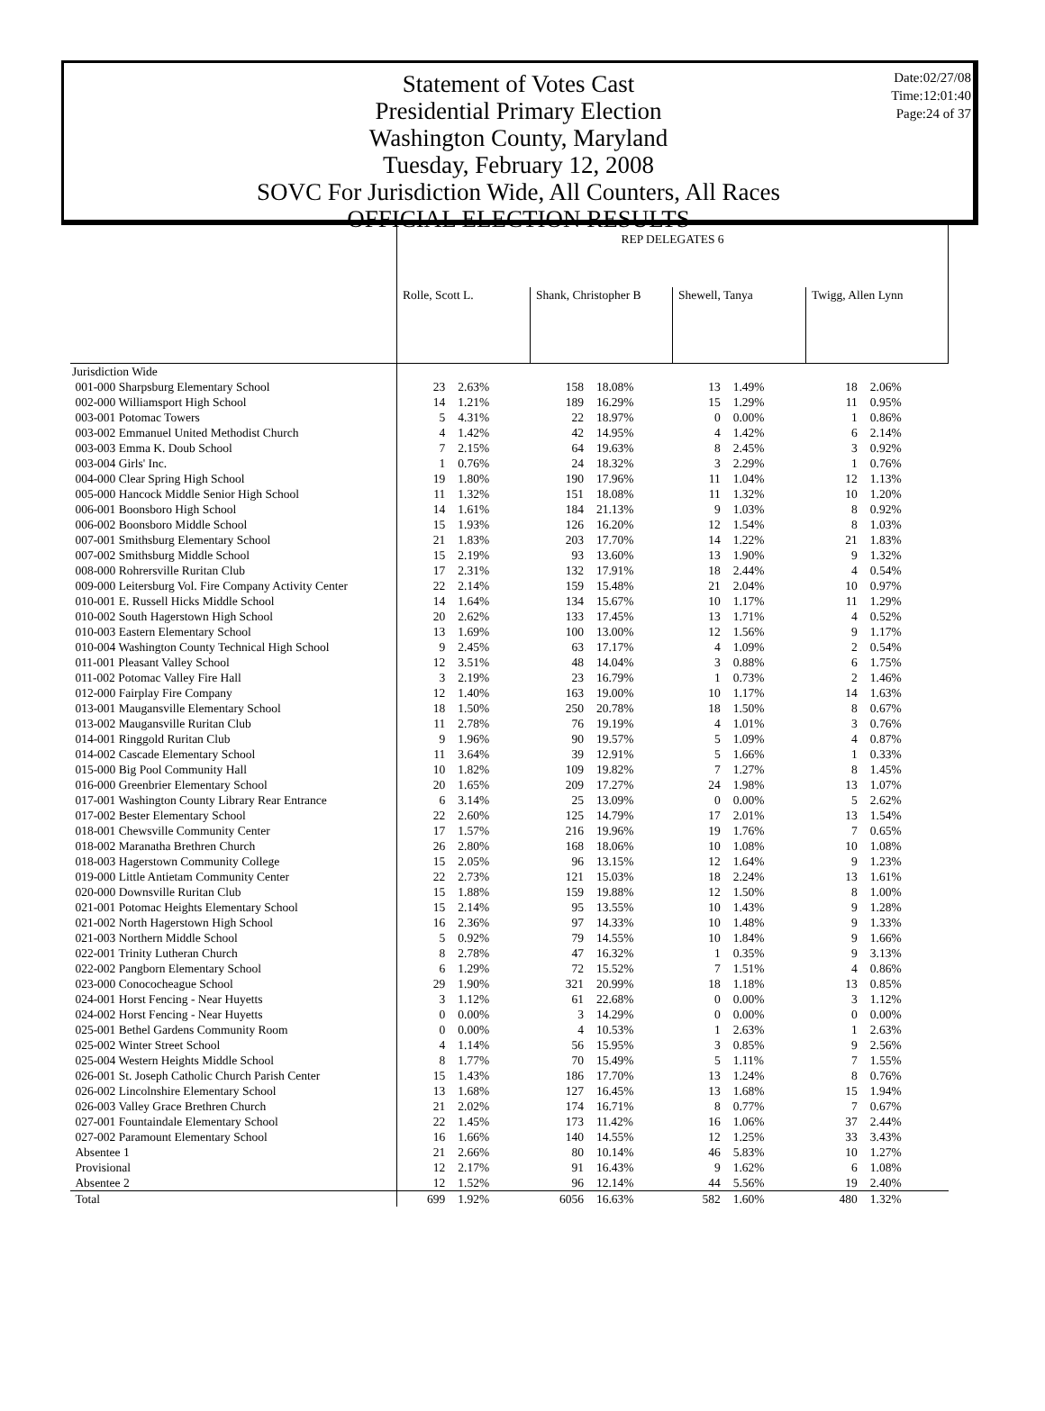Date:02/27/08
Time:12:01:40
Page:24 of 37
Statement of Votes Cast
Presidential Primary Election
Washington County, Maryland
Tuesday, February 12, 2008
SOVC For Jurisdiction Wide, All Counters, All Races
OFFICIAL ELECTION RESULTS
| | REP DELEGATES 6 | | | | | | | |
| --- | --- | --- | --- | --- | --- | --- | --- | --- |
| | Rolle, Scott L. | | Shank, Christopher B | | Shewell, Tanya | | Twigg, Allen Lynn | |
| Jurisdiction Wide | | | | | | | | |
| 001-000 Sharpsburg Elementary School | 23 | 2.63% | 158 | 18.08% | 13 | 1.49% | 18 | 2.06% |
| 002-000 Williamsport High School | 14 | 1.21% | 189 | 16.29% | 15 | 1.29% | 11 | 0.95% |
| 003-001 Potomac Towers | 5 | 4.31% | 22 | 18.97% | 0 | 0.00% | 1 | 0.86% |
| 003-002 Emmanuel United Methodist Church | 4 | 1.42% | 42 | 14.95% | 4 | 1.42% | 6 | 2.14% |
| 003-003 Emma K. Doub School | 7 | 2.15% | 64 | 19.63% | 8 | 2.45% | 3 | 0.92% |
| 003-004 Girls' Inc. | 1 | 0.76% | 24 | 18.32% | 3 | 2.29% | 1 | 0.76% |
| 004-000 Clear Spring High School | 19 | 1.80% | 190 | 17.96% | 11 | 1.04% | 12 | 1.13% |
| 005-000 Hancock Middle Senior High School | 11 | 1.32% | 151 | 18.08% | 11 | 1.32% | 10 | 1.20% |
| 006-001 Boonsboro High School | 14 | 1.61% | 184 | 21.13% | 9 | 1.03% | 8 | 0.92% |
| 006-002 Boonsboro Middle School | 15 | 1.93% | 126 | 16.20% | 12 | 1.54% | 8 | 1.03% |
| 007-001 Smithsburg Elementary School | 21 | 1.83% | 203 | 17.70% | 14 | 1.22% | 21 | 1.83% |
| 007-002 Smithsburg Middle School | 15 | 2.19% | 93 | 13.60% | 13 | 1.90% | 9 | 1.32% |
| 008-000 Rohrersville Ruritan Club | 17 | 2.31% | 132 | 17.91% | 18 | 2.44% | 4 | 0.54% |
| 009-000 Leitersburg Vol. Fire Company Activity Center | 22 | 2.14% | 159 | 15.48% | 21 | 2.04% | 10 | 0.97% |
| 010-001 E. Russell Hicks Middle School | 14 | 1.64% | 134 | 15.67% | 10 | 1.17% | 11 | 1.29% |
| 010-002 South Hagerstown High School | 20 | 2.62% | 133 | 17.45% | 13 | 1.71% | 4 | 0.52% |
| 010-003 Eastern Elementary School | 13 | 1.69% | 100 | 13.00% | 12 | 1.56% | 9 | 1.17% |
| 010-004 Washington County Technical High School | 9 | 2.45% | 63 | 17.17% | 4 | 1.09% | 2 | 0.54% |
| 011-001 Pleasant Valley School | 12 | 3.51% | 48 | 14.04% | 3 | 0.88% | 6 | 1.75% |
| 011-002 Potomac Valley Fire Hall | 3 | 2.19% | 23 | 16.79% | 1 | 0.73% | 2 | 1.46% |
| 012-000 Fairplay Fire Company | 12 | 1.40% | 163 | 19.00% | 10 | 1.17% | 14 | 1.63% |
| 013-001 Maugansville Elementary School | 18 | 1.50% | 250 | 20.78% | 18 | 1.50% | 8 | 0.67% |
| 013-002 Maugansville Ruritan Club | 11 | 2.78% | 76 | 19.19% | 4 | 1.01% | 3 | 0.76% |
| 014-001 Ringgold Ruritan Club | 9 | 1.96% | 90 | 19.57% | 5 | 1.09% | 4 | 0.87% |
| 014-002 Cascade Elementary School | 11 | 3.64% | 39 | 12.91% | 5 | 1.66% | 1 | 0.33% |
| 015-000 Big Pool Community Hall | 10 | 1.82% | 109 | 19.82% | 7 | 1.27% | 8 | 1.45% |
| 016-000 Greenbrier Elementary School | 20 | 1.65% | 209 | 17.27% | 24 | 1.98% | 13 | 1.07% |
| 017-001 Washington County Library Rear Entrance | 6 | 3.14% | 25 | 13.09% | 0 | 0.00% | 5 | 2.62% |
| 017-002 Bester Elementary School | 22 | 2.60% | 125 | 14.79% | 17 | 2.01% | 13 | 1.54% |
| 018-001 Chewsville Community Center | 17 | 1.57% | 216 | 19.96% | 19 | 1.76% | 7 | 0.65% |
| 018-002 Maranatha Brethren Church | 26 | 2.80% | 168 | 18.06% | 10 | 1.08% | 10 | 1.08% |
| 018-003 Hagerstown Community College | 15 | 2.05% | 96 | 13.15% | 12 | 1.64% | 9 | 1.23% |
| 019-000 Little Antietam Community Center | 22 | 2.73% | 121 | 15.03% | 18 | 2.24% | 13 | 1.61% |
| 020-000 Downsville Ruritan Club | 15 | 1.88% | 159 | 19.88% | 12 | 1.50% | 8 | 1.00% |
| 021-001 Potomac Heights Elementary School | 15 | 2.14% | 95 | 13.55% | 10 | 1.43% | 9 | 1.28% |
| 021-002 North Hagerstown High School | 16 | 2.36% | 97 | 14.33% | 10 | 1.48% | 9 | 1.33% |
| 021-003 Northern Middle School | 5 | 0.92% | 79 | 14.55% | 10 | 1.84% | 9 | 1.66% |
| 022-001 Trinity Lutheran Church | 8 | 2.78% | 47 | 16.32% | 1 | 0.35% | 9 | 3.13% |
| 022-002 Pangborn Elementary School | 6 | 1.29% | 72 | 15.52% | 7 | 1.51% | 4 | 0.86% |
| 023-000 Conococheague School | 29 | 1.90% | 321 | 20.99% | 18 | 1.18% | 13 | 0.85% |
| 024-001 Horst Fencing - Near Huyetts | 3 | 1.12% | 61 | 22.68% | 0 | 0.00% | 3 | 1.12% |
| 024-002 Horst Fencing - Near Huyetts | 0 | 0.00% | 3 | 14.29% | 0 | 0.00% | 0 | 0.00% |
| 025-001 Bethel Gardens Community Room | 0 | 0.00% | 4 | 10.53% | 1 | 2.63% | 1 | 2.63% |
| 025-002 Winter Street School | 4 | 1.14% | 56 | 15.95% | 3 | 0.85% | 9 | 2.56% |
| 025-004 Western Heights Middle School | 8 | 1.77% | 70 | 15.49% | 5 | 1.11% | 7 | 1.55% |
| 026-001 St. Joseph Catholic Church Parish Center | 15 | 1.43% | 186 | 17.70% | 13 | 1.24% | 8 | 0.76% |
| 026-002 Lincolnshire Elementary School | 13 | 1.68% | 127 | 16.45% | 13 | 1.68% | 15 | 1.94% |
| 026-003 Valley Grace Brethren Church | 21 | 2.02% | 174 | 16.71% | 8 | 0.77% | 7 | 0.67% |
| 027-001 Fountaindale Elementary School | 22 | 1.45% | 173 | 11.42% | 16 | 1.06% | 37 | 2.44% |
| 027-002 Paramount Elementary School | 16 | 1.66% | 140 | 14.55% | 12 | 1.25% | 33 | 3.43% |
| Absentee 1 | 21 | 2.66% | 80 | 10.14% | 46 | 5.83% | 10 | 1.27% |
| Provisional | 12 | 2.17% | 91 | 16.43% | 9 | 1.62% | 6 | 1.08% |
| Absentee 2 | 12 | 1.52% | 96 | 12.14% | 44 | 5.56% | 19 | 2.40% |
| Total | 699 | 1.92% | 6056 | 16.63% | 582 | 1.60% | 480 | 1.32% |